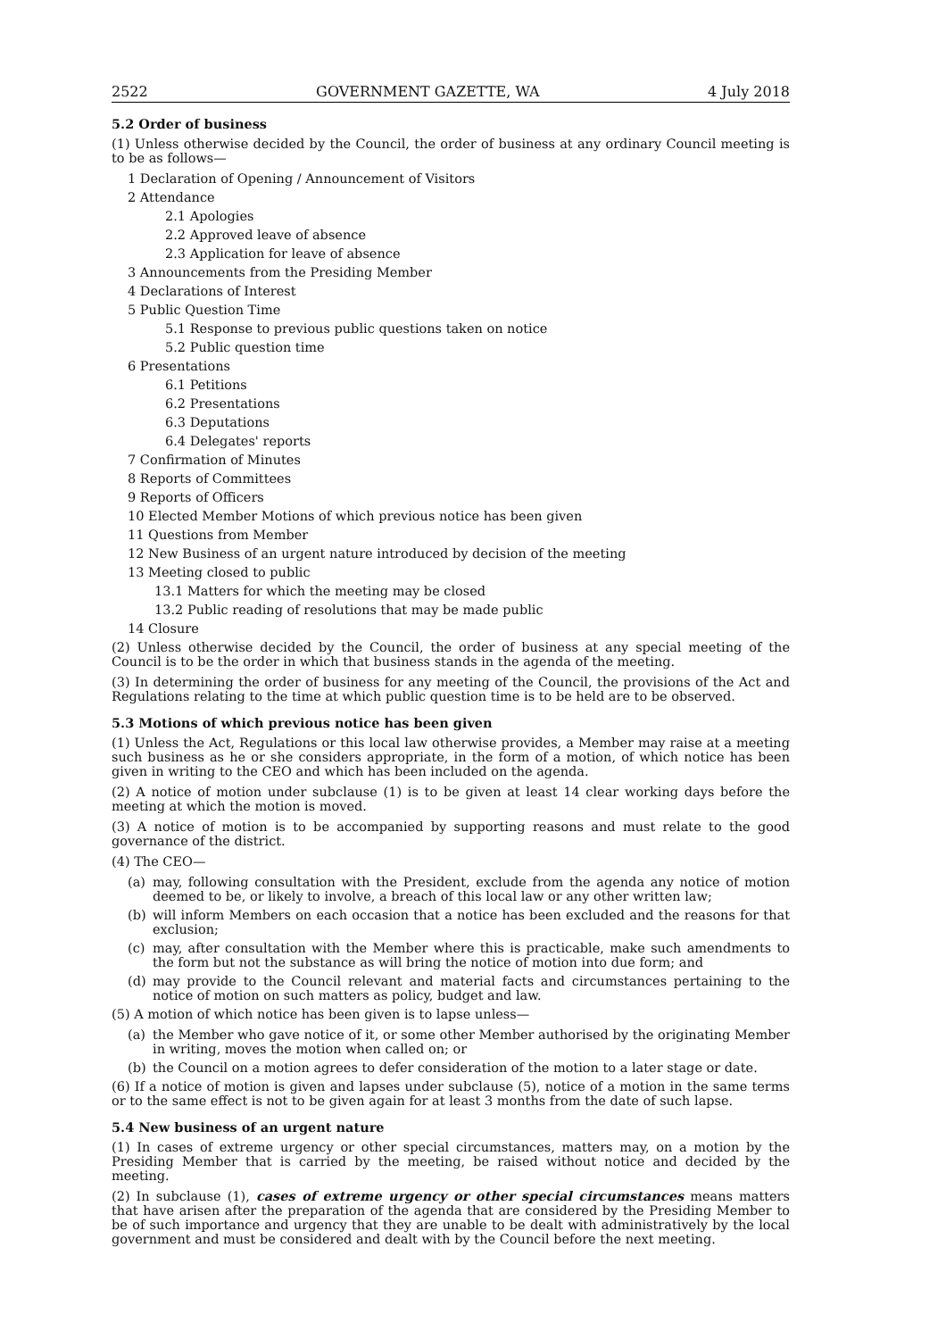2522 GOVERNMENT GAZETTE, WA 4 July 2018
5.2 Order of business
(1) Unless otherwise decided by the Council, the order of business at any ordinary Council meeting is to be as follows—
1 Declaration of Opening / Announcement of Visitors
2 Attendance
2.1 Apologies
2.2 Approved leave of absence
2.3 Application for leave of absence
3 Announcements from the Presiding Member
4 Declarations of Interest
5 Public Question Time
5.1 Response to previous public questions taken on notice
5.2 Public question time
6 Presentations
6.1 Petitions
6.2 Presentations
6.3 Deputations
6.4 Delegates' reports
7 Confirmation of Minutes
8 Reports of Committees
9 Reports of Officers
10 Elected Member Motions of which previous notice has been given
11 Questions from Member
12 New Business of an urgent nature introduced by decision of the meeting
13 Meeting closed to public
13.1 Matters for which the meeting may be closed
13.2 Public reading of resolutions that may be made public
14 Closure
(2) Unless otherwise decided by the Council, the order of business at any special meeting of the Council is to be the order in which that business stands in the agenda of the meeting.
(3) In determining the order of business for any meeting of the Council, the provisions of the Act and Regulations relating to the time at which public question time is to be held are to be observed.
5.3 Motions of which previous notice has been given
(1) Unless the Act, Regulations or this local law otherwise provides, a Member may raise at a meeting such business as he or she considers appropriate, in the form of a motion, of which notice has been given in writing to the CEO and which has been included on the agenda.
(2) A notice of motion under subclause (1) is to be given at least 14 clear working days before the meeting at which the motion is moved.
(3) A notice of motion is to be accompanied by supporting reasons and must relate to the good governance of the district.
(4) The CEO—
(a) may, following consultation with the President, exclude from the agenda any notice of motion deemed to be, or likely to involve, a breach of this local law or any other written law;
(b) will inform Members on each occasion that a notice has been excluded and the reasons for that exclusion;
(c) may, after consultation with the Member where this is practicable, make such amendments to the form but not the substance as will bring the notice of motion into due form; and
(d) may provide to the Council relevant and material facts and circumstances pertaining to the notice of motion on such matters as policy, budget and law.
(5) A motion of which notice has been given is to lapse unless—
(a) the Member who gave notice of it, or some other Member authorised by the originating Member in writing, moves the motion when called on; or
(b) the Council on a motion agrees to defer consideration of the motion to a later stage or date.
(6) If a notice of motion is given and lapses under subclause (5), notice of a motion in the same terms or to the same effect is not to be given again for at least 3 months from the date of such lapse.
5.4 New business of an urgent nature
(1) In cases of extreme urgency or other special circumstances, matters may, on a motion by the Presiding Member that is carried by the meeting, be raised without notice and decided by the meeting.
(2) In subclause (1), cases of extreme urgency or other special circumstances means matters that have arisen after the preparation of the agenda that are considered by the Presiding Member to be of such importance and urgency that they are unable to be dealt with administratively by the local government and must be considered and dealt with by the Council before the next meeting.